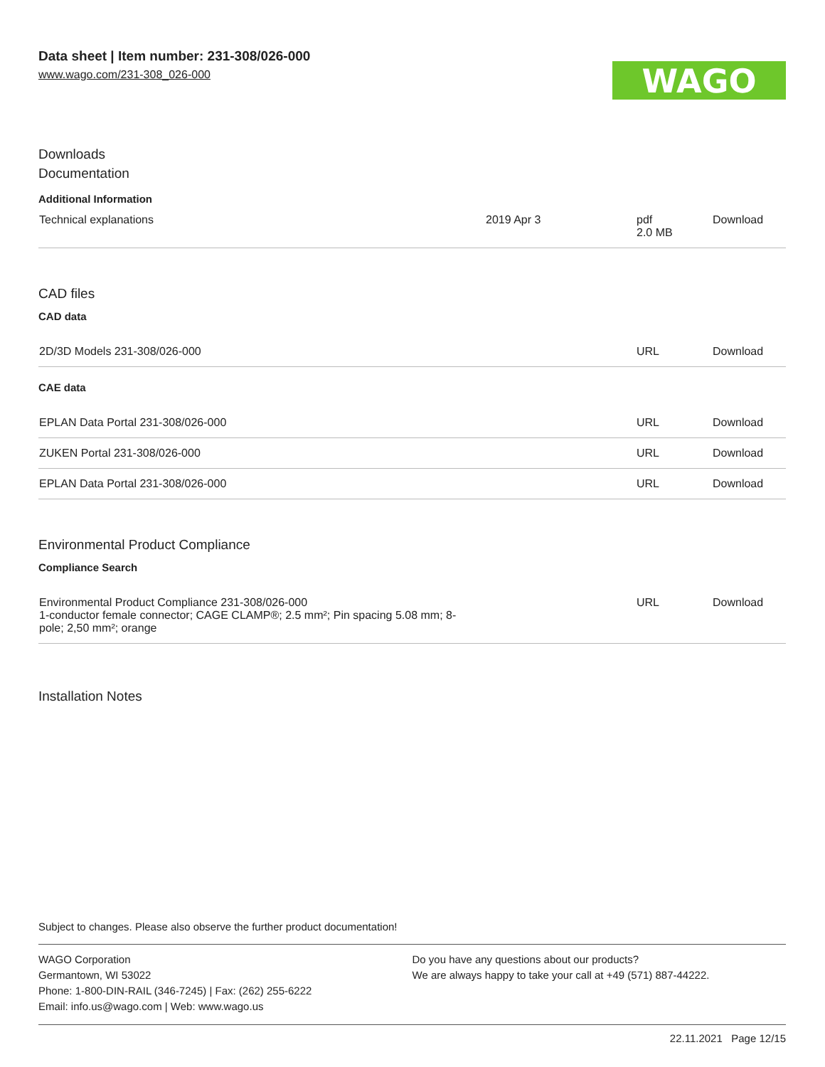Data sheet | Item number: 231-308/026-000
www.wago.com/231-308_026-000
WAGO
Downloads
Documentation
Additional Information
| Technical explanations | 2019 Apr 3 | pdf 2.0 MB | Download |
CAD files
CAD data
| 2D/3D Models 231-308/026-000 | URL | Download |
CAE data
| EPLAN Data Portal 231-308/026-000 | URL | Download |
| ZUKEN Portal 231-308/026-000 | URL | Download |
| EPLAN Data Portal 231-308/026-000 | URL | Download |
Environmental Product Compliance
Compliance Search
| Environmental Product Compliance 231-308/026-000 1-conductor female connector; CAGE CLAMP®; 2.5 mm²; Pin spacing 5.08 mm; 8- pole; 2,50 mm²; orange | URL | Download |
Installation Notes
Subject to changes. Please also observe the further product documentation!
WAGO Corporation
Germantown, WI 53022
Phone: 1-800-DIN-RAIL (346-7245) | Fax: (262) 255-6222
Email: info.us@wago.com | Web: www.wago.us
Do you have any questions about our products?
We are always happy to take your call at +49 (571) 887-44222.
22.11.2021 Page 12/15